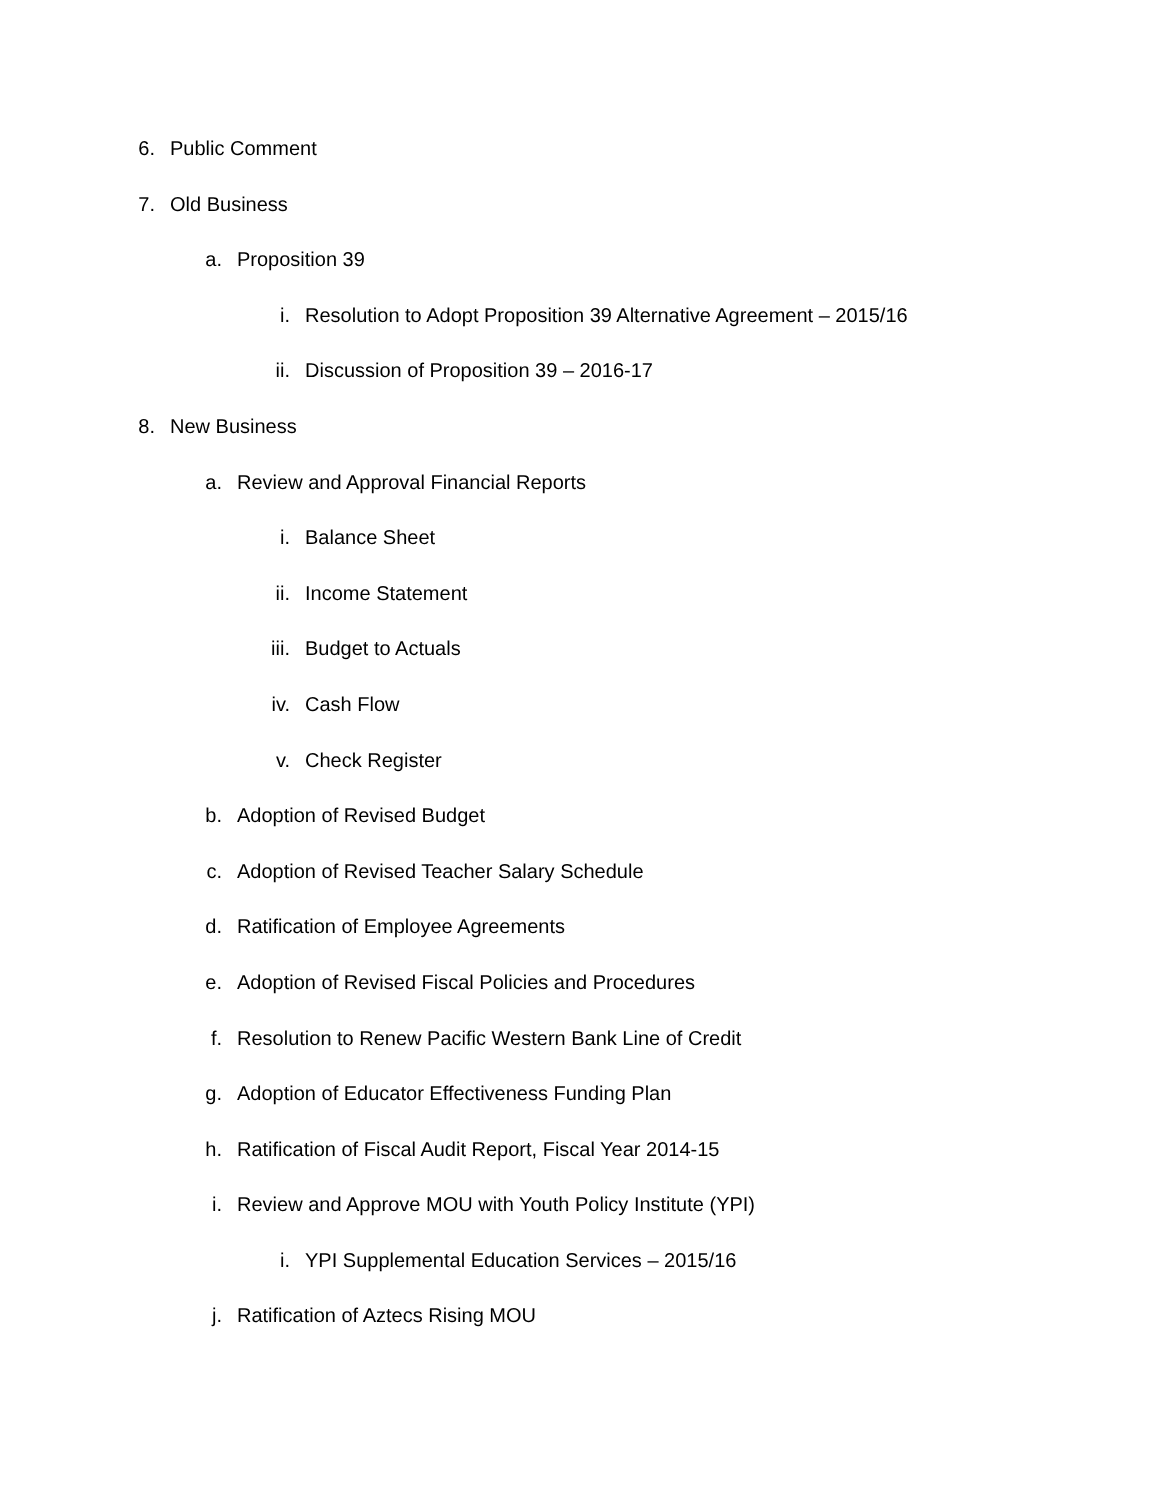6. Public Comment
7. Old Business
a. Proposition 39
i. Resolution to Adopt Proposition 39 Alternative Agreement – 2015/16
ii. Discussion of Proposition 39 – 2016-17
8. New Business
a. Review and Approval Financial Reports
i. Balance Sheet
ii. Income Statement
iii. Budget to Actuals
iv. Cash Flow
v. Check Register
b. Adoption of Revised Budget
c. Adoption of Revised Teacher Salary Schedule
d. Ratification of Employee Agreements
e. Adoption of Revised Fiscal Policies and Procedures
f. Resolution to Renew Pacific Western Bank Line of Credit
g. Adoption of Educator Effectiveness Funding Plan
h. Ratification of Fiscal Audit Report, Fiscal Year 2014-15
i. Review and Approve MOU with Youth Policy Institute (YPI)
i. YPI Supplemental Education Services – 2015/16
j. Ratification of Aztecs Rising MOU